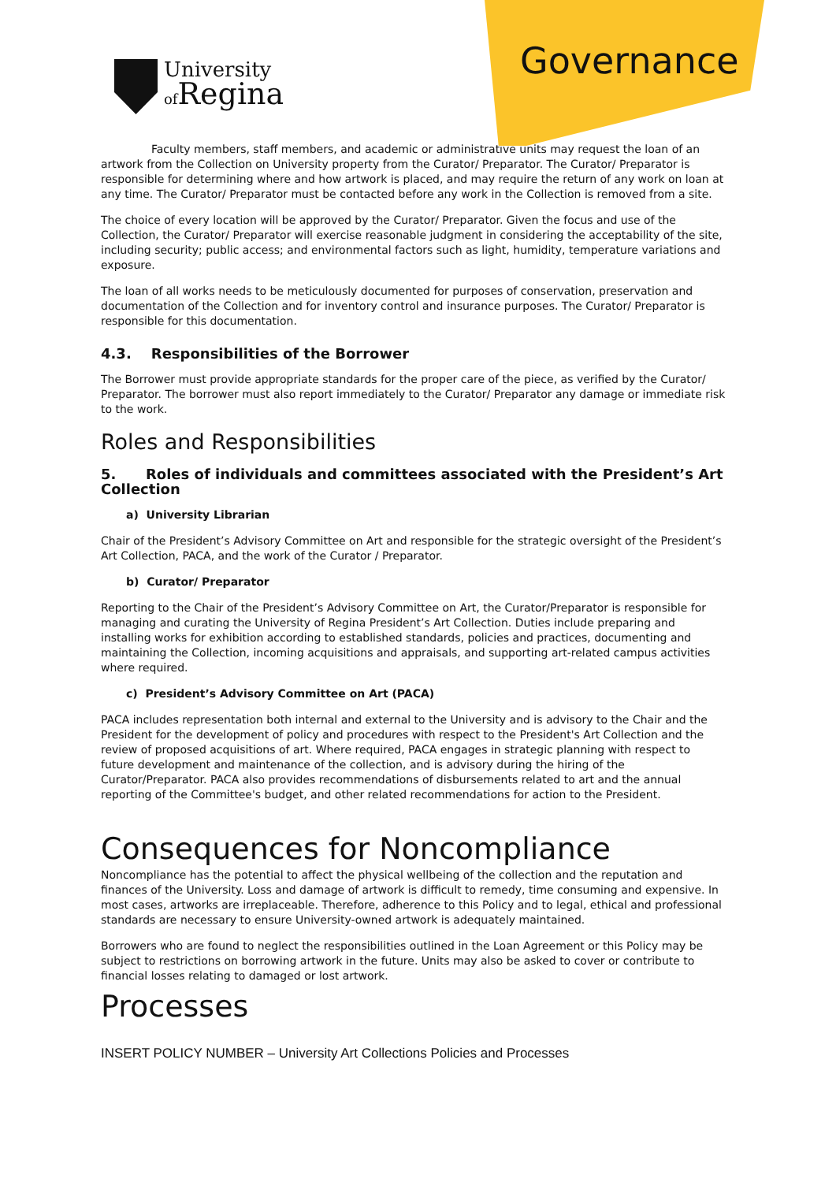University
of Regina
Governance
Faculty members, staff members, and academic or administrative units may request the loan of an artwork from the Collection on University property from the Curator/ Preparator. The Curator/ Preparator is responsible for determining where and how artwork is placed, and may require the return of any work on loan at any time. The Curator/ Preparator must be contacted before any work in the Collection is removed from a site.
The choice of every location will be approved by the Curator/ Preparator. Given the focus and use of the Collection, the Curator/ Preparator will exercise reasonable judgment in considering the acceptability of the site, including security; public access; and environmental factors such as light, humidity, temperature variations and exposure.
The loan of all works needs to be meticulously documented for purposes of conservation, preservation and documentation of the Collection and for inventory control and insurance purposes. The Curator/ Preparator is responsible for this documentation.
4.3. Responsibilities of the Borrower
The Borrower must provide appropriate standards for the proper care of the piece, as verified by the Curator/ Preparator. The borrower must also report immediately to the Curator/ Preparator any damage or immediate risk to the work.
Roles and Responsibilities
5. Roles of individuals and committees associated with the President’s Art Collection
a) University Librarian
Chair of the President’s Advisory Committee on Art and responsible for the strategic oversight of the President’s Art Collection, PACA, and the work of the Curator / Preparator.
b) Curator/ Preparator
Reporting to the Chair of the President’s Advisory Committee on Art, the Curator/Preparator is responsible for managing and curating the University of Regina President’s Art Collection. Duties include preparing and installing works for exhibition according to established standards, policies and practices, documenting and maintaining the Collection, incoming acquisitions and appraisals, and supporting art-related campus activities where required.
c) President’s Advisory Committee on Art (PACA)
PACA includes representation both internal and external to the University and is advisory to the Chair and the President for the development of policy and procedures with respect to the President's Art Collection and the review of proposed acquisitions of art. Where required, PACA engages in strategic planning with respect to future development and maintenance of the collection, and is advisory during the hiring of the Curator/Preparator. PACA also provides recommendations of disbursements related to art and the annual reporting of the Committee's budget, and other related recommendations for action to the President.
Consequences for Noncompliance
Noncompliance has the potential to affect the physical wellbeing of the collection and the reputation and finances of the University. Loss and damage of artwork is difficult to remedy, time consuming and expensive. In most cases, artworks are irreplaceable. Therefore, adherence to this Policy and to legal, ethical and professional standards are necessary to ensure University-owned artwork is adequately maintained.
Borrowers who are found to neglect the responsibilities outlined in the Loan Agreement or this Policy may be subject to restrictions on borrowing artwork in the future. Units may also be asked to cover or contribute to financial losses relating to damaged or lost artwork.
Processes
INSERT POLICY NUMBER – University Art Collections Policies and Processes